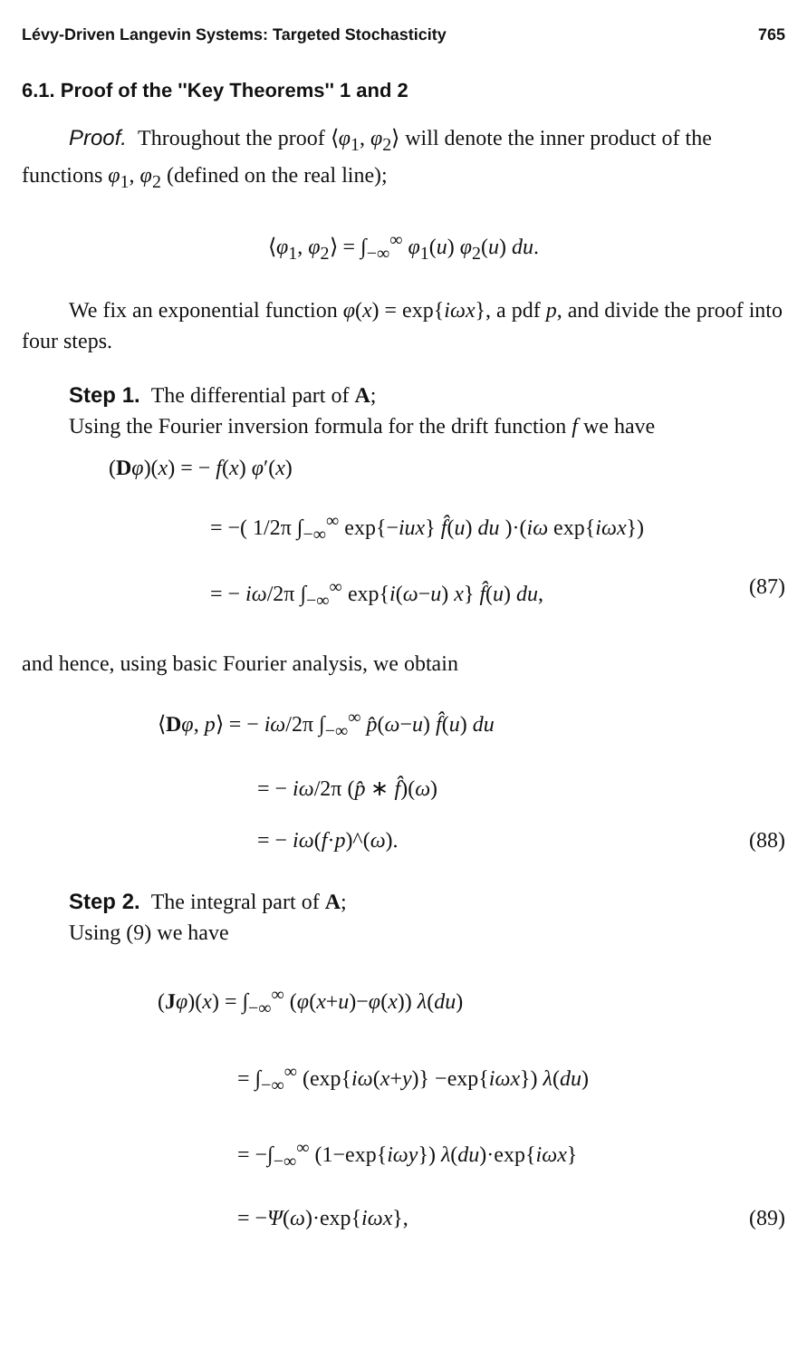Lévy-Driven Langevin Systems: Targeted Stochasticity 765
6.1. Proof of the ''Key Theorems'' 1 and 2
Proof. Throughout the proof ⟨φ<sub>1</sub>, φ<sub>2</sub>⟩ will denote the inner product of the functions φ<sub>1</sub>, φ<sub>2</sub> (defined on the real line);
⟨φ<sub>1</sub>, φ<sub>2</sub>⟩ = ∫<sub>−∞</sub><sup>∞</sup> φ<sub>1</sub>(u) φ<sub>2</sub>(u) du.
We fix an exponential function φ(x) = exp{iωx}, a pdf p, and divide the proof into four steps.
Step 1. The differential part of A;
Using the Fourier inversion formula for the drift function f we have
(Dφ)(x) = − f(x) φ′(x)
= −( 1/2π ∫<sub>−∞</sub><sup>∞</sup> exp{−iux} f̂(u) du )·(iω exp{iωx})
= − iω/2π ∫<sub>−∞</sub><sup>∞</sup> exp{i(ω−u) x} f̂(u) du, (87)
and hence, using basic Fourier analysis, we obtain
⟨Dφ, p⟩ = − iω/2π ∫<sub>−∞</sub><sup>∞</sup> p̂(ω−u) f̂(u) du
= − iω/2π (p̂ ∗ f̂)(ω)
= − iω(f·p)^(ω). (88)
Step 2. The integral part of A;
Using (9) we have
(Jφ)(x) = ∫<sub>−∞</sub><sup>∞</sup> (φ(x+u)−φ(x)) λ(du)
= ∫<sub>−∞</sub><sup>∞</sup> (exp{iω(x+y)} −exp{iωx}) λ(du)
= −∫<sub>−∞</sub><sup>∞</sup> (1−exp{iωy}) λ(du)·exp{iωx}
= −Ψ(ω)·exp{iωx}, (89)